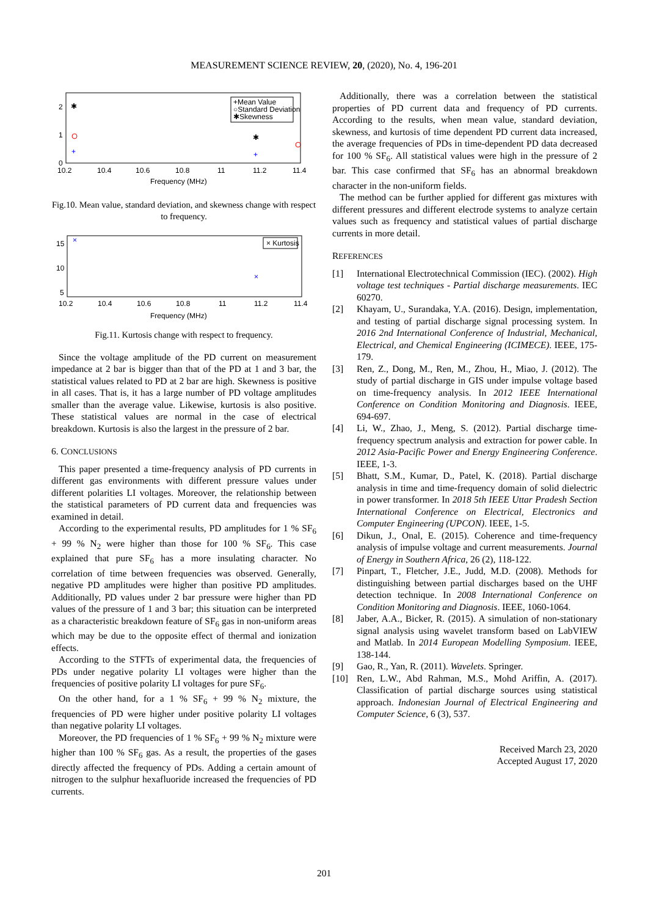MEASUREMENT SCIENCE REVIEW, 20, (2020), No. 4, 196-201
2
1
0
10.2
10.4
10.6
10.8
11
11.2
11.4
Frequency (MHz)
✱
+
✱
+
+Mean Value
○Standard Deviation
✱Skewness
Fig.10. Mean value, standard deviation, and skewness change with respect to frequency.
15
10
5
10.2
10.4
10.6
10.8
11
11.2
11.4
Frequency (MHz)
×
×
× Kurtosis
Fig.11. Kurtosis change with respect to frequency.
Since the voltage amplitude of the PD current on measurement impedance at 2 bar is bigger than that of the PD at 1 and 3 bar, the statistical values related to PD at 2 bar are high. Skewness is positive in all cases. That is, it has a large number of PD voltage amplitudes smaller than the average value. Likewise, kurtosis is also positive. These statistical values are normal in the case of electrical breakdown. Kurtosis is also the largest in the pressure of 2 bar.
6. CONCLUSIONS
This paper presented a time-frequency analysis of PD currents in different gas environments with different pressure values under different polarities LI voltages. Moreover, the relationship between the statistical parameters of PD current data and frequencies was examined in detail.
According to the experimental results, PD amplitudes for 1 % SF<sub>6</sub> + 99 % N<sub>2</sub> were higher than those for 100 % SF<sub>6</sub>. This case explained that pure SF<sub>6</sub> has a more insulating character. No correlation of time between frequencies was observed. Generally, negative PD amplitudes were higher than positive PD amplitudes. Additionally, PD values under 2 bar pressure were higher than PD values of the pressure of 1 and 3 bar; this situation can be interpreted as a characteristic breakdown feature of SF<sub>6</sub> gas in non-uniform areas which may be due to the opposite effect of thermal and ionization effects.
According to the STFTs of experimental data, the frequencies of PDs under negative polarity LI voltages were higher than the frequencies of positive polarity LI voltages for pure SF<sub>6</sub>.
On the other hand, for a 1 % SF<sub>6</sub> + 99 % N<sub>2</sub> mixture, the frequencies of PD were higher under positive polarity LI voltages than negative polarity LI voltages.
Moreover, the PD frequencies of 1 % SF<sub>6</sub> + 99 % N<sub>2</sub> mixture were higher than 100 % SF<sub>6</sub> gas. As a result, the properties of the gases directly affected the frequency of PDs. Adding a certain amount of nitrogen to the sulphur hexafluoride increased the frequencies of PD currents.
Additionally, there was a correlation between the statistical properties of PD current data and frequency of PD currents. According to the results, when mean value, standard deviation, skewness, and kurtosis of time dependent PD current data increased, the average frequencies of PDs in time-dependent PD data decreased for 100 % SF<sub>6</sub>. All statistical values were high in the pressure of 2 bar. This case confirmed that SF<sub>6</sub> has an abnormal breakdown character in the non-uniform fields.
The method can be further applied for different gas mixtures with different pressures and different electrode systems to analyze certain values such as frequency and statistical values of partial discharge currents in more detail.
REFERENCES
[1] International Electrotechnical Commission (IEC). (2002). High voltage test techniques - Partial discharge measurements. IEC 60270.
[2] Khayam, U., Surandaka, Y.A. (2016). Design, implementation, and testing of partial discharge signal processing system. In 2016 2nd International Conference of Industrial, Mechanical, Electrical, and Chemical Engineering (ICIMECE). IEEE, 175-179.
[3] Ren, Z., Dong, M., Ren, M., Zhou, H., Miao, J. (2012). The study of partial discharge in GIS under impulse voltage based on time-frequency analysis. In 2012 IEEE International Conference on Condition Monitoring and Diagnosis. IEEE, 694-697.
[4] Li, W., Zhao, J., Meng, S. (2012). Partial discharge time-frequency spectrum analysis and extraction for power cable. In 2012 Asia-Pacific Power and Energy Engineering Conference. IEEE, 1-3.
[5] Bhatt, S.M., Kumar, D., Patel, K. (2018). Partial discharge analysis in time and time-frequency domain of solid dielectric in power transformer. In 2018 5th IEEE Uttar Pradesh Section International Conference on Electrical, Electronics and Computer Engineering (UPCON). IEEE, 1-5.
[6] Dikun, J., Onal, E. (2015). Coherence and time-frequency analysis of impulse voltage and current measurements. Journal of Energy in Southern Africa, 26 (2), 118-122.
[7] Pinpart, T., Fletcher, J.E., Judd, M.D. (2008). Methods for distinguishing between partial discharges based on the UHF detection technique. In 2008 International Conference on Condition Monitoring and Diagnosis. IEEE, 1060-1064.
[8] Jaber, A.A., Bicker, R. (2015). A simulation of non-stationary signal analysis using wavelet transform based on LabVIEW and Matlab. In 2014 European Modelling Symposium. IEEE, 138-144.
[9] Gao, R., Yan, R. (2011). Wavelets. Springer.
[10] Ren, L.W., Abd Rahman, M.S., Mohd Ariffin, A. (2017). Classification of partial discharge sources using statistical approach. Indonesian Journal of Electrical Engineering and Computer Science, 6 (3), 537.
Received March 23, 2020
Accepted August 17, 2020
201